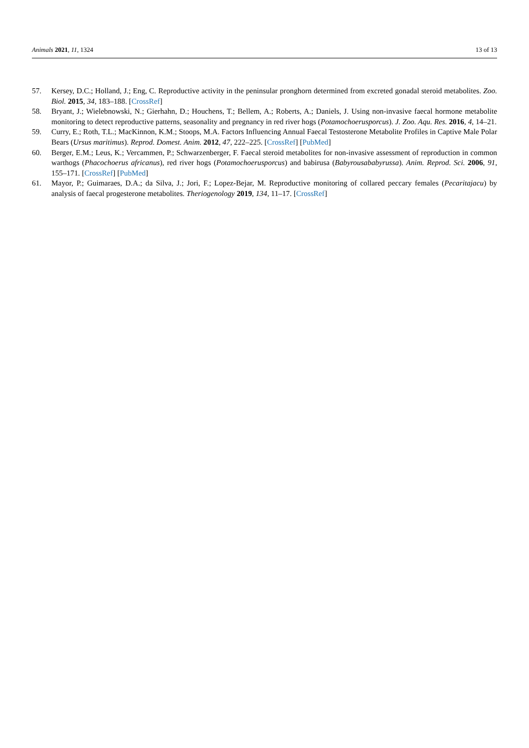Animals 2021, 11, 1324 13 of 13
57. Kersey, D.C.; Holland, J.; Eng, C. Reproductive activity in the peninsular pronghorn determined from excreted gonadal steroid metabolites. Zoo. Biol. 2015, 34, 183–188. [CrossRef]
58. Bryant, J.; Wielebnowski, N.; Gierhahn, D.; Houchens, T.; Bellem, A.; Roberts, A.; Daniels, J. Using non-invasive faecal hormone metabolite monitoring to detect reproductive patterns, seasonality and pregnancy in red river hogs (Potamochoerusporcus). J. Zoo. Aqu. Res. 2016, 4, 14–21.
59. Curry, E.; Roth, T.L.; MacKinnon, K.M.; Stoops, M.A. Factors Influencing Annual Faecal Testosterone Metabolite Profiles in Captive Male Polar Bears (Ursus maritimus). Reprod. Domest. Anim. 2012, 47, 222–225. [CrossRef] [PubMed]
60. Berger, E.M.; Leus, K.; Vercammen, P.; Schwarzenberger, F. Faecal steroid metabolites for non-invasive assessment of reproduction in common warthogs (Phacochoerus africanus), red river hogs (Potamochoerusporcus) and babirusa (Babyrousababyrussa). Anim. Reprod. Sci. 2006, 91, 155–171. [CrossRef] [PubMed]
61. Mayor, P.; Guimaraes, D.A.; da Silva, J.; Jori, F.; Lopez-Bejar, M. Reproductive monitoring of collared peccary females (Pecaritajacu) by analysis of faecal progesterone metabolites. Theriogenology 2019, 134, 11–17. [CrossRef]